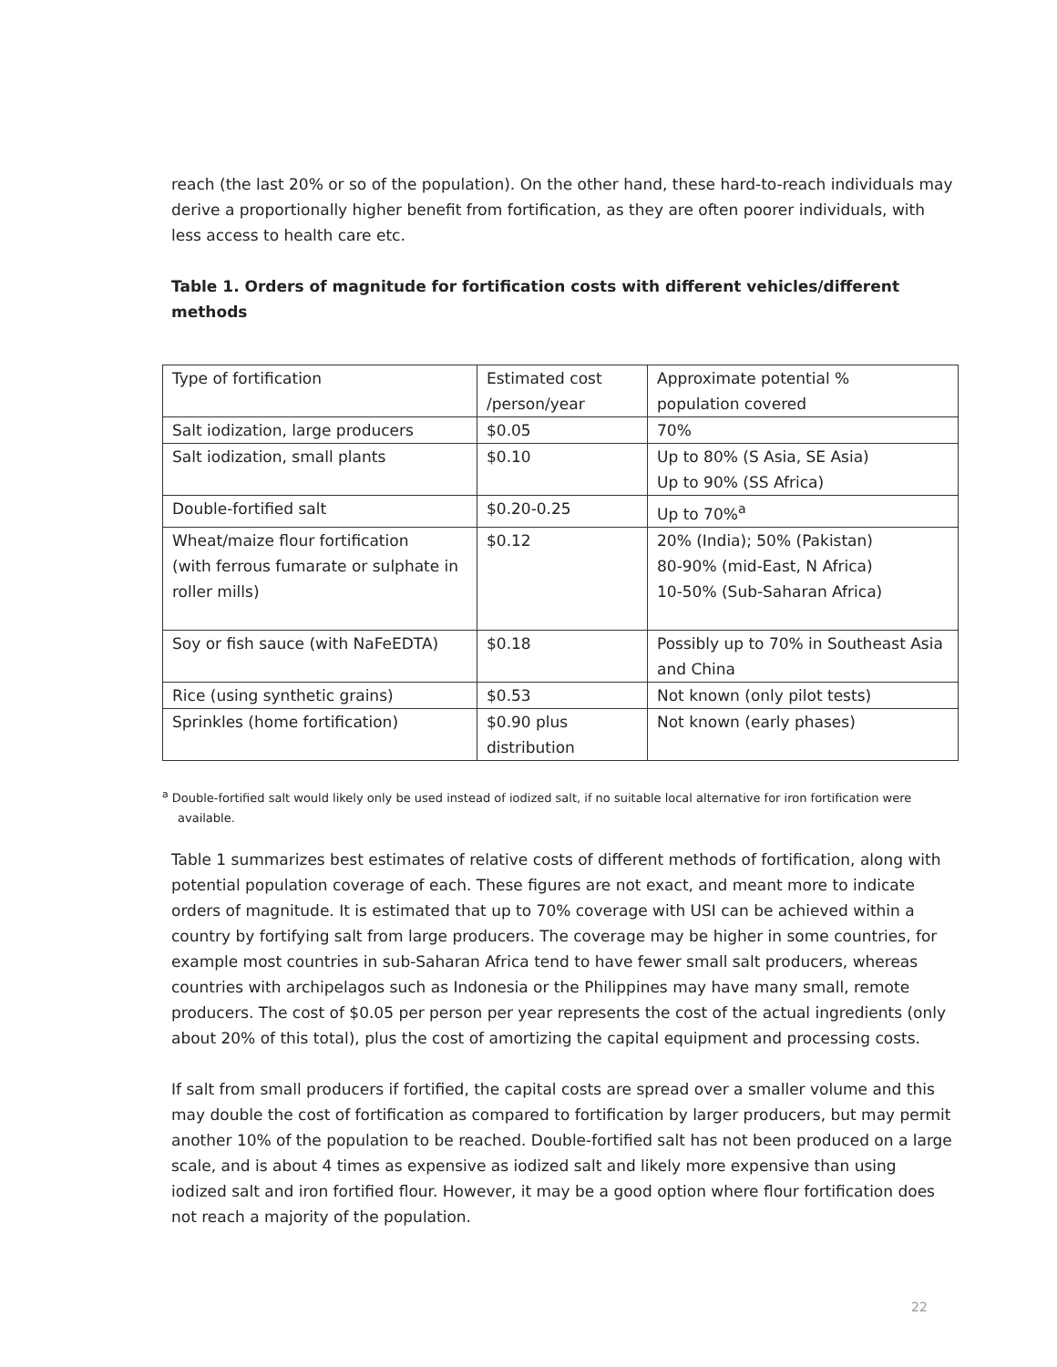reach (the last 20% or so of the population). On the other hand, these hard-to-reach individuals may derive a proportionally higher benefit from fortification, as they are often poorer individuals, with less access to health care etc.
Table 1. Orders of magnitude for fortification costs with different vehicles/different methods
| Type of fortification | Estimated cost /person/year | Approximate potential % population covered |
| Salt iodization, large producers | $0.05 | 70% |
| Salt iodization, small plants | $0.10 | Up to 80% (S Asia, SE Asia) Up to 90% (SS Africa) |
| Double-fortified salt | $0.20-0.25 | Up to 70%<sup>a</sup> |
| Wheat/maize flour fortification (with ferrous fumarate or sulphate in roller mills) | $0.12 | 20% (India); 50% (Pakistan) 80-90% (mid-East, N Africa) 10-50% (Sub-Saharan Africa) |
| Soy or fish sauce (with NaFeEDTA) | $0.18 | Possibly up to 70% in Southeast Asia and China |
| Rice (using synthetic grains) | $0.53 | Not known (only pilot tests) |
| Sprinkles (home fortification) | $0.90 plus distribution | Not known (early phases) |
<sup>a</sup> Double-fortified salt would likely only be used instead of iodized salt, if no suitable local alternative for iron fortification were available.
Table 1 summarizes best estimates of relative costs of different methods of fortification, along with potential population coverage of each. These figures are not exact, and meant more to indicate orders of magnitude. It is estimated that up to 70% coverage with USI can be achieved within a country by fortifying salt from large producers. The coverage may be higher in some countries, for example most countries in sub-Saharan Africa tend to have fewer small salt producers, whereas countries with archipelagos such as Indonesia or the Philippines may have many small, remote producers. The cost of $0.05 per person per year represents the cost of the actual ingredients (only about 20% of this total), plus the cost of amortizing the capital equipment and processing costs.
If salt from small producers if fortified, the capital costs are spread over a smaller volume and this may double the cost of fortification as compared to fortification by larger producers, but may permit another 10% of the population to be reached. Double-fortified salt has not been produced on a large scale, and is about 4 times as expensive as iodized salt and likely more expensive than using iodized salt and iron fortified flour. However, it may be a good option where flour fortification does not reach a majority of the population.
22